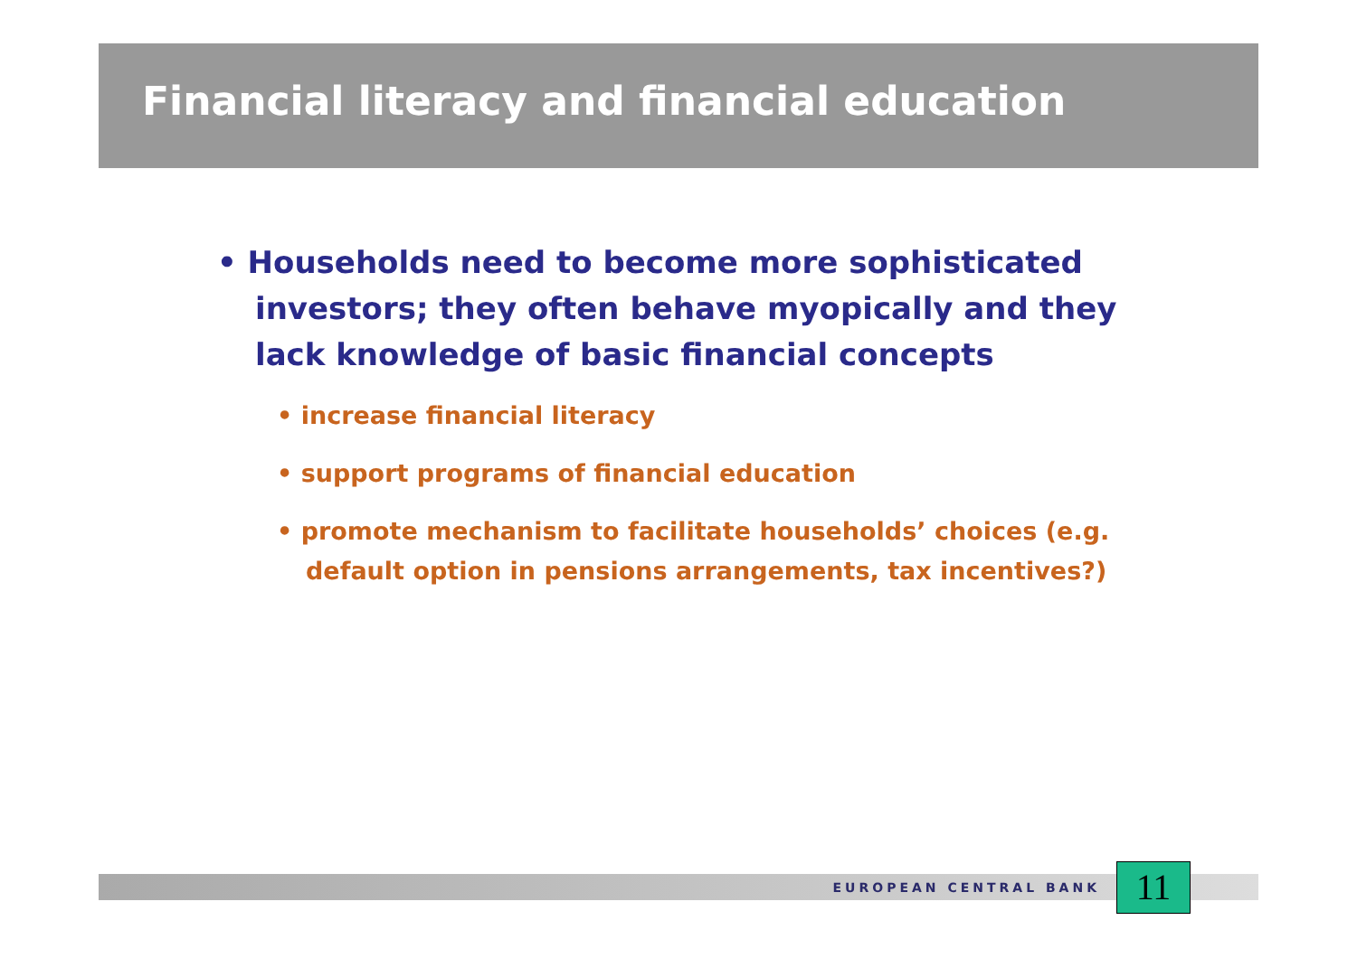Financial literacy and financial education
• Households need to become more sophisticated investors; they often behave myopically and they lack knowledge of basic financial concepts
• increase financial literacy
• support programs of financial education
• promote mechanism to facilitate households’ choices (e.g. default option in pensions arrangements, tax incentives?)
EUROPEAN CENTRAL BANK
11